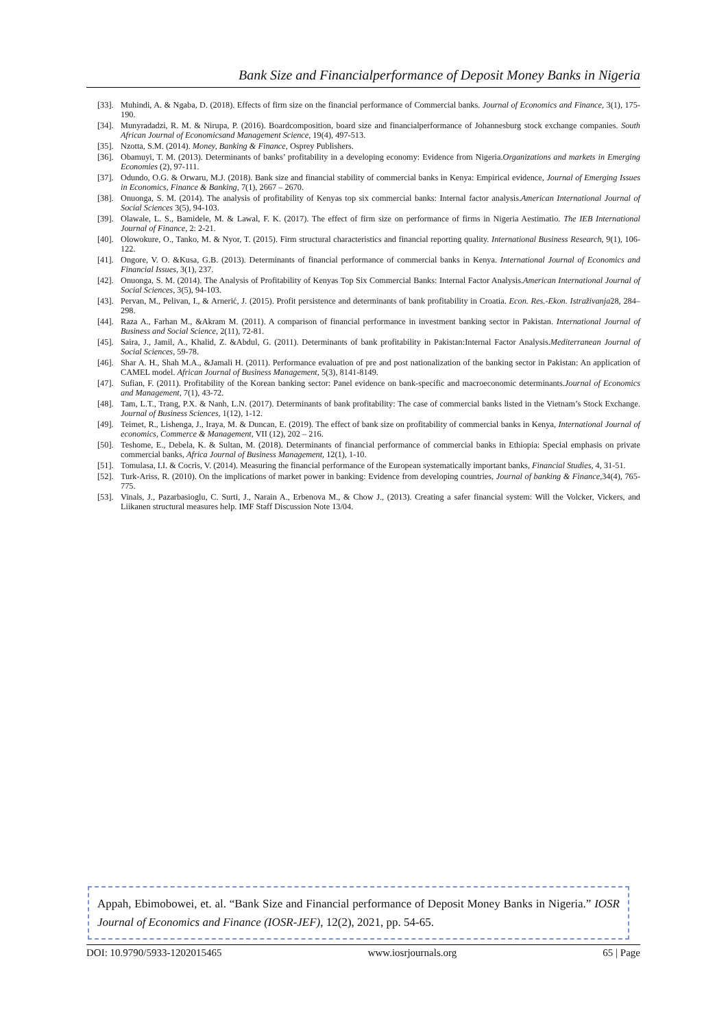Bank Size and Financialperformance of Deposit Money Banks in Nigeria
[33]. Muhindi, A. & Ngaba, D. (2018). Effects of firm size on the financial performance of Commercial banks. Journal of Economics and Finance, 3(1), 175-190.
[34]. Munyradadzi, R. M. & Nirupa, P. (2016). Boardcomposition, board size and financialperformance of Johannesburg stock exchange companies. South African Journal of Economicsand Management Science, 19(4), 497-513.
[35]. Nzotta, S.M. (2014). Money, Banking & Finance, Osprey Publishers.
[36]. Obamuyi, T. M. (2013). Determinants of banks’ profitability in a developing economy: Evidence from Nigeria.Organizations and markets in Emerging Economies (2), 97-111.
[37]. Odundo, O.G. & Orwaru, M.J. (2018). Bank size and financial stability of commercial banks in Kenya: Empirical evidence, Journal of Emerging Issues in Economics, Finance & Banking, 7(1), 2667 – 2670.
[38]. Onuonga, S. M. (2014). The analysis of profitability of Kenyas top six commercial banks: Internal factor analysis.American International Journal of Social Sciences 3(5), 94-103.
[39]. Olawale, L. S., Bamidele, M. & Lawal, F. K. (2017). The effect of firm size on performance of firms in Nigeria Aestimatio. The IEB International Journal of Finance, 2: 2-21.
[40]. Olowokure, O., Tanko, M. & Nyor, T. (2015). Firm structural characteristics and financial reporting quality. International Business Research, 9(1), 106-122.
[41]. Ongore, V. O. &Kusa, G.B. (2013). Determinants of financial performance of commercial banks in Kenya. International Journal of Economics and Financial Issues, 3(1), 237.
[42]. Onuonga, S. M. (2014). The Analysis of Profitability of Kenyas Top Six Commercial Banks: Internal Factor Analysis.American International Journal of Social Sciences, 3(5), 94-103.
[43]. Pervan, M., Pelivan, I., & Arnerić, J. (2015). Profit persistence and determinants of bank profitability in Croatia. Econ. Res.-Ekon. Istraživanja28, 284–298.
[44]. Raza A., Farhan M., &Akram M. (2011). A comparison of financial performance in investment banking sector in Pakistan. International Journal of Business and Social Science, 2(11), 72-81.
[45]. Saira, J., Jamil, A., Khalid, Z. &Abdul, G. (2011). Determinants of bank profitability in Pakistan:Internal Factor Analysis.Mediterranean Journal of Social Sciences, 59-78.
[46]. Shar A. H., Shah M.A., &Jamali H. (2011). Performance evaluation of pre and post nationalization of the banking sector in Pakistan: An application of CAMEL model. African Journal of Business Management, 5(3), 8141-8149.
[47]. Sufian, F. (2011). Profitability of the Korean banking sector: Panel evidence on bank-specific and macroeconomic determinants.Journal of Economics and Management, 7(1), 43-72.
[48]. Tam, L.T., Trang, P.X. & Nanh, L.N. (2017). Determinants of bank profitability: The case of commercial banks listed in the Vietnam’s Stock Exchange. Journal of Business Sciences, 1(12), 1-12.
[49]. Teimet, R., Lishenga, J., Iraya, M. & Duncan, E. (2019). The effect of bank size on profitability of commercial banks in Kenya, International Journal of economics, Commerce & Management, VII (12), 202 – 216.
[50]. Teshome, E., Debela, K. & Sultan, M. (2018). Determinants of financial performance of commercial banks in Ethiopia: Special emphasis on private commercial banks, Africa Journal of Business Management, 12(1), 1-10.
[51]. Tomulasa, I.I. & Cocris, V. (2014). Measuring the financial performance of the European systematically important banks, Financial Studies, 4, 31-51.
[52]. Turk-Ariss, R. (2010). On the implications of market power in banking: Evidence from developing countries, Journal of banking & Finance,34(4), 765-775.
[53]. Vinals, J., Pazarbasioglu, C. Surti, J., Narain A., Erbenova M., & Chow J., (2013). Creating a safer financial system: Will the Volcker, Vickers, and Liikanen structural measures help. IMF Staff Discussion Note 13/04.
Appah, Ebimobowei, et. al. “Bank Size and Financial performance of Deposit Money Banks in Nigeria.” IOSR Journal of Economics and Finance (IOSR-JEF), 12(2), 2021, pp. 54-65.
DOI: 10.9790/5933-1202015465 www.iosrjournals.org 65 | Page